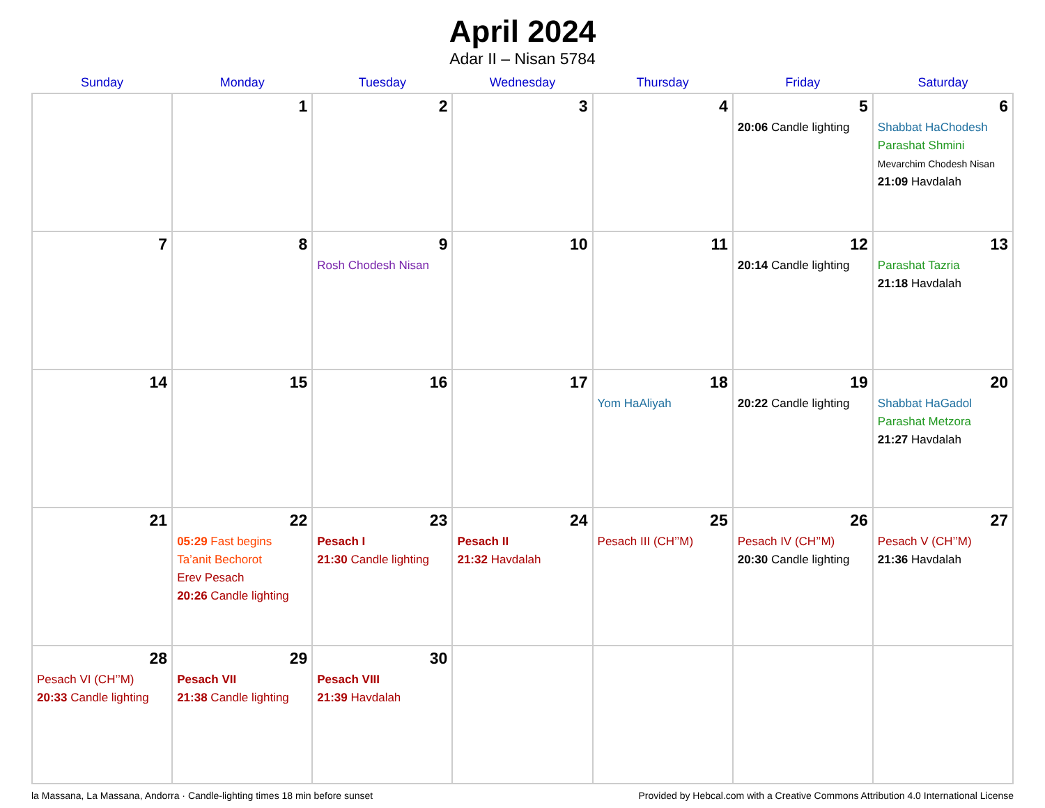April 2024
Adar II – Nisan 5784
| Sunday | Monday | Tuesday | Wednesday | Thursday | Friday | Saturday |
| --- | --- | --- | --- | --- | --- | --- |
| | 1 | 2 | 3 | 4 | 5 20:06 Candle lighting | 6 Shabbat HaChodesh Parashat Shmini Mevarchim Chodesh Nisan 21:09 Havdalah |
| 7 | 8 | 9 Rosh Chodesh Nisan | 10 | 11 | 12 20:14 Candle lighting | 13 Parashat Tazria 21:18 Havdalah |
| 14 | 15 | 16 | 17 | 18 Yom HaAliyah | 19 20:22 Candle lighting | 20 Shabbat HaGadol Parashat Metzora 21:27 Havdalah |
| 21 | 22 05:29 Fast begins Ta’anit Bechorot Erev Pesach 20:26 Candle lighting | 23 Pesach I 21:30 Candle lighting | 24 Pesach II 21:32 Havdalah | 25 Pesach III (CH’’M) | 26 Pesach IV (CH’’M) 20:30 Candle lighting | 27 Pesach V (CH’’M) 21:36 Havdalah |
| 28 Pesach VI (CH’’M) 20:33 Candle lighting | 29 Pesach VII 21:38 Candle lighting | 30 Pesach VIII 21:39 Havdalah | | | | |
la Massana, La Massana, Andorra · Candle-lighting times 18 min before sunset Provided by Hebcal.com with a Creative Commons Attribution 4.0 International License